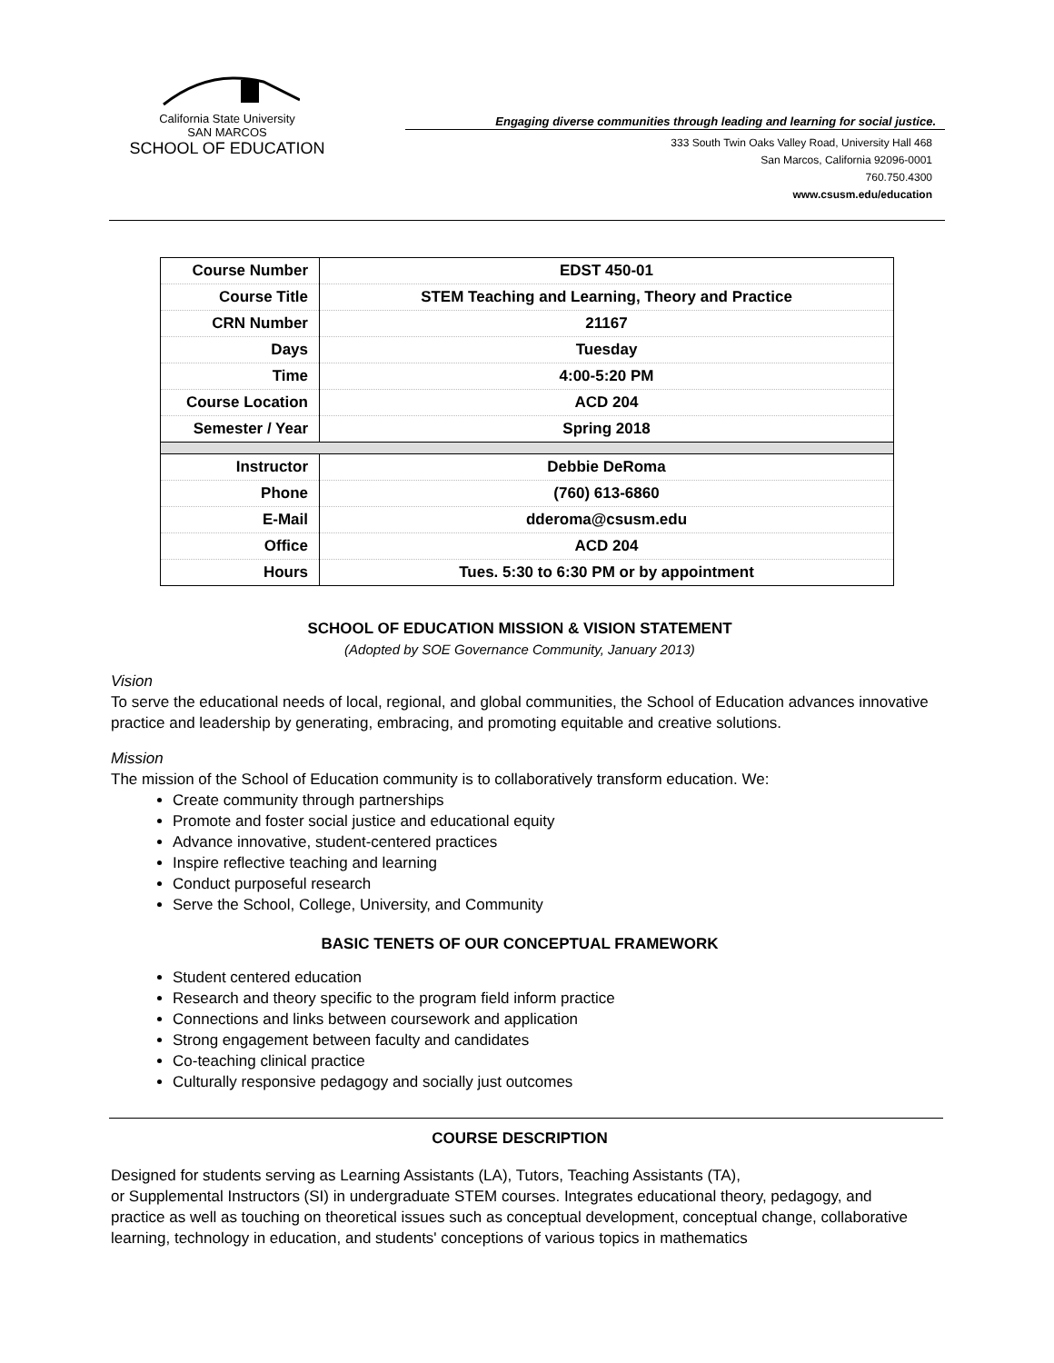California State University
SAN MARCOS
SCHOOL OF EDUCATION
Engaging diverse communities through leading and learning for social justice.
333 South Twin Oaks Valley Road, University Hall 468
San Marcos, California 92096-0001
760.750.4300
www.csusm.edu/education
| Course Number | EDST 450-01 |
| Course Title | STEM Teaching and Learning, Theory and Practice |
| CRN Number | 21167 |
| Days | Tuesday |
| Time | 4:00-5:20 PM |
| Course Location | ACD 204 |
| Semester / Year | Spring 2018 |
| Instructor | Debbie DeRoma |
| Phone | (760) 613-6860 |
| E-Mail | dderoma@csusm.edu |
| Office | ACD 204 |
| Hours | Tues. 5:30 to 6:30 PM or by appointment |
SCHOOL OF EDUCATION MISSION & VISION STATEMENT
(Adopted by SOE Governance Community, January 2013)
Vision
To serve the educational needs of local, regional, and global communities, the School of Education advances innovative practice and leadership by generating, embracing, and promoting equitable and creative solutions.
Mission
The mission of the School of Education community is to collaboratively transform education. We:
Create community through partnerships
Promote and foster social justice and educational equity
Advance innovative, student-centered practices
Inspire reflective teaching and learning
Conduct purposeful research
Serve the School, College, University, and Community
BASIC TENETS OF OUR CONCEPTUAL FRAMEWORK
Student centered education
Research and theory specific to the program field inform practice
Connections and links between coursework and application
Strong engagement between faculty and candidates
Co-teaching clinical practice
Culturally responsive pedagogy and socially just outcomes
COURSE DESCRIPTION
Designed for students serving as Learning Assistants (LA), Tutors, Teaching Assistants (TA),
or Supplemental Instructors (SI) in undergraduate STEM courses. Integrates educational theory, pedagogy, and practice as well as touching on theoretical issues such as conceptual development, conceptual change, collaborative learning, technology in education, and students' conceptions of various topics in mathematics